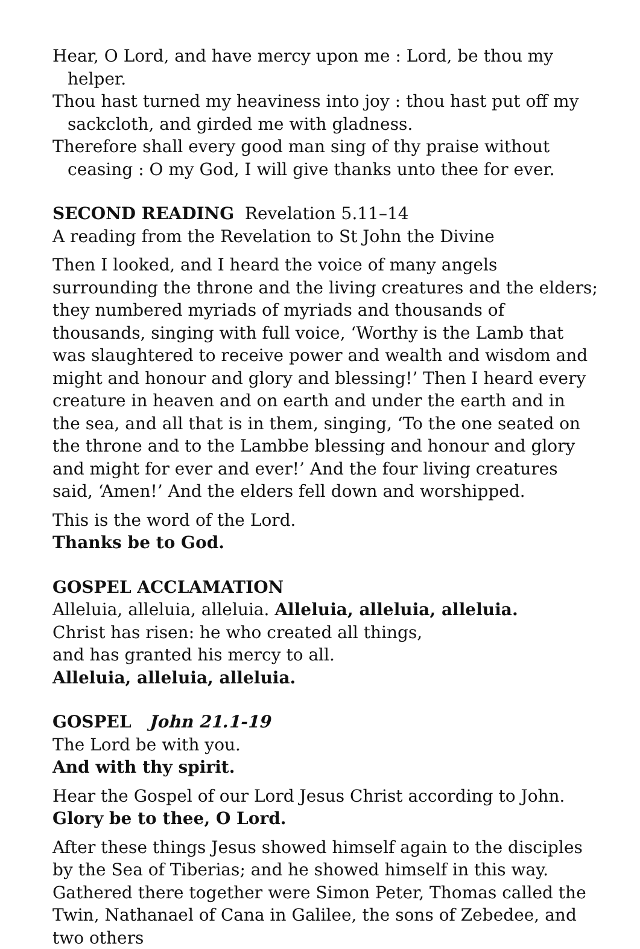Hear, O Lord, and have mercy upon me : Lord, be thou my helper.
Thou hast turned my heaviness into joy : thou hast put off my sackcloth, and girded me with gladness.
Therefore shall every good man sing of thy praise without ceasing : O my God, I will give thanks unto thee for ever.
SECOND READING Revelation 5.11–14
A reading from the Revelation to St John the Divine
Then I looked, and I heard the voice of many angels surrounding the throne and the living creatures and the elders; they numbered myriads of myriads and thousands of thousands, singing with full voice, ‘Worthy is the Lamb that was slaughtered to receive power and wealth and wisdom and might and honour and glory and blessing!’ Then I heard every creature in heaven and on earth and under the earth and in the sea, and all that is in them, singing, ‘To the one seated on the throne and to the Lambbe blessing and honour and glory and might for ever and ever!’ And the four living creatures said, ‘Amen!’ And the elders fell down and worshipped.
This is the word of the Lord.
Thanks be to God.
GOSPEL ACCLAMATION
Alleluia, alleluia, alleluia. Alleluia, alleluia, alleluia.
Christ has risen: he who created all things,
and has granted his mercy to all.
Alleluia, alleluia, alleluia.
GOSPEL John 21.1-19
The Lord be with you.
And with thy spirit.
Hear the Gospel of our Lord Jesus Christ according to John.
Glory be to thee, O Lord.
After these things Jesus showed himself again to the disciples by the Sea of Tiberias; and he showed himself in this way. Gathered there together were Simon Peter, Thomas called the Twin, Nathanael of Cana in Galilee, the sons of Zebedee, and two others